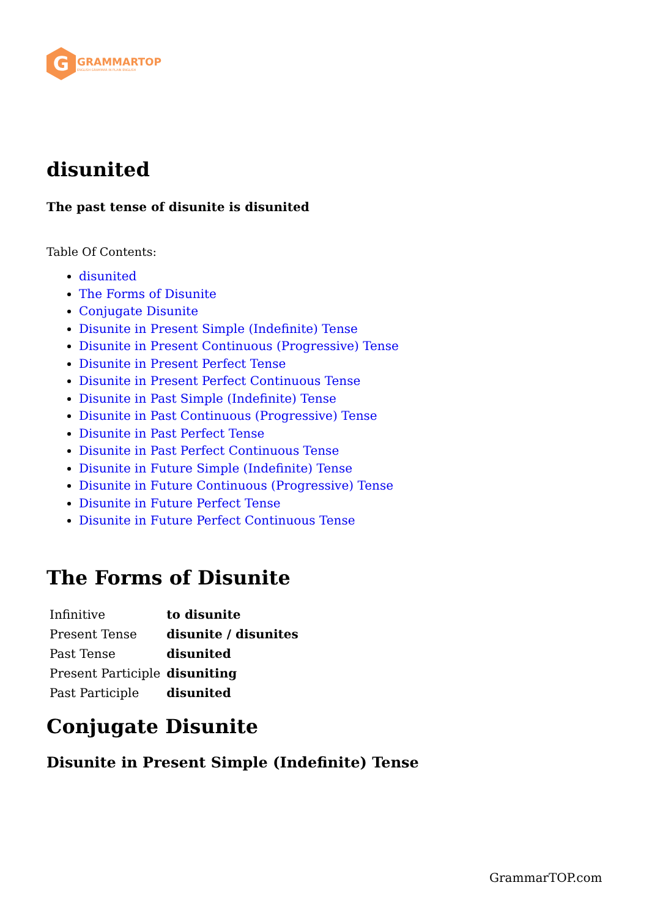G
GRAMMARTOP
ENGLISH GRAMMAR IN PLAIN ENGLISH
disunited
The past tense of disunite is disunited
Table Of Contents:
disunited
The Forms of Disunite
Conjugate Disunite
Disunite in Present Simple (Indefinite) Tense
Disunite in Present Continuous (Progressive) Tense
Disunite in Present Perfect Tense
Disunite in Present Perfect Continuous Tense
Disunite in Past Simple (Indefinite) Tense
Disunite in Past Continuous (Progressive) Tense
Disunite in Past Perfect Tense
Disunite in Past Perfect Continuous Tense
Disunite in Future Simple (Indefinite) Tense
Disunite in Future Continuous (Progressive) Tense
Disunite in Future Perfect Tense
Disunite in Future Perfect Continuous Tense
The Forms of Disunite
| Infinitive | to disunite |
| Present Tense | disunite / disunites |
| Past Tense | disunited |
| Present Participle | disuniting |
| Past Participle | disunited |
Conjugate Disunite
Disunite in Present Simple (Indefinite) Tense
GrammarTOP.com